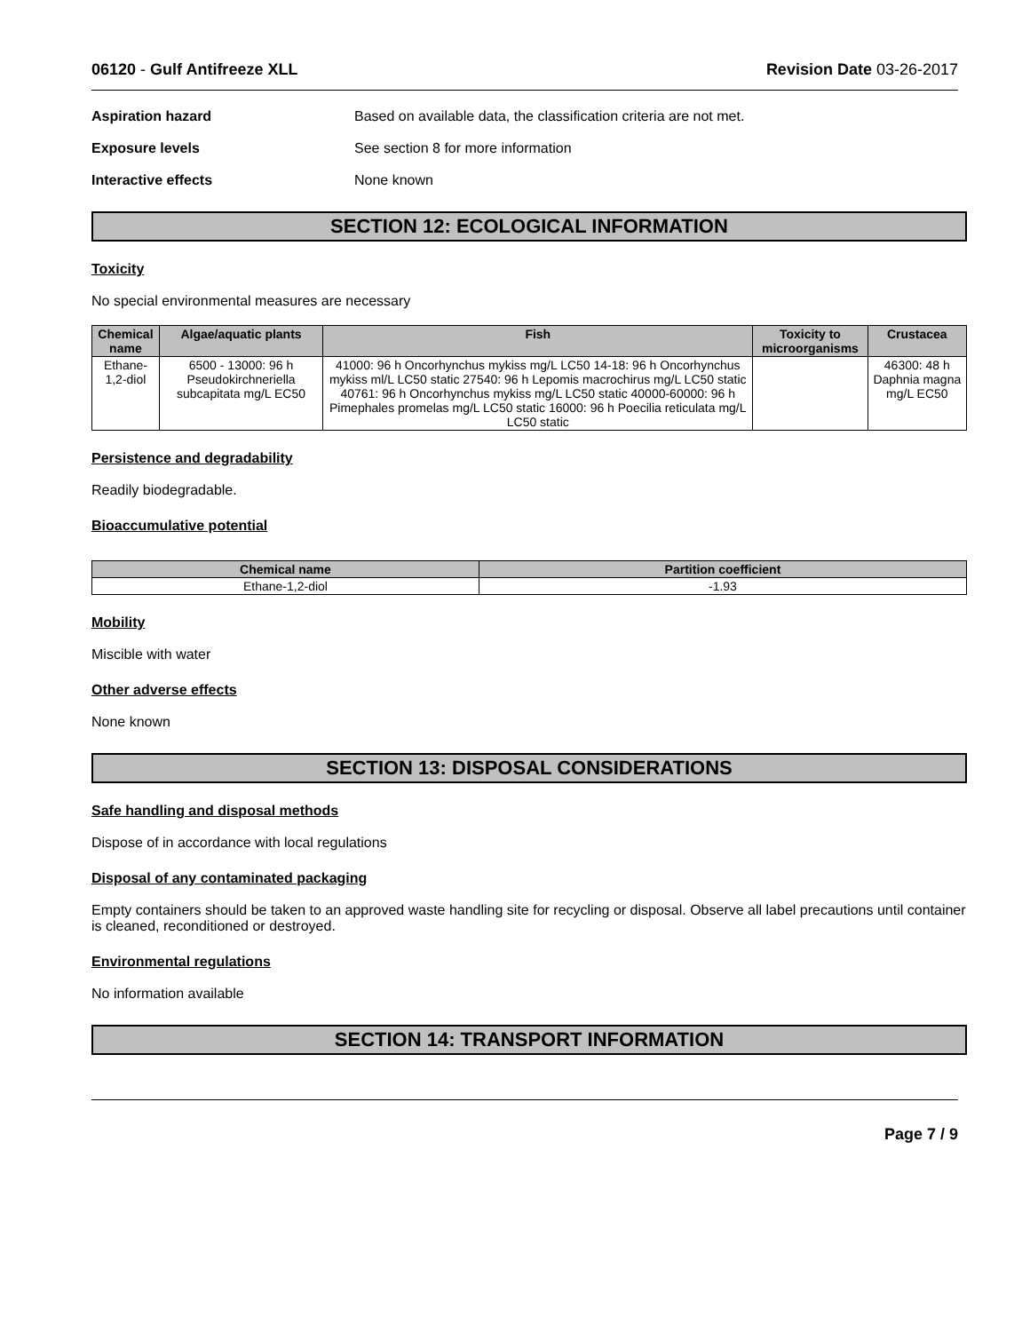06120 - Gulf Antifreeze XLL Revision Date 03-26-2017
Aspiration hazard Based on available data, the classification criteria are not met.
Exposure levels See section 8 for more information
Interactive effects None known
SECTION 12: ECOLOGICAL INFORMATION
Toxicity
No special environmental measures are necessary
| Chemical name | Algae/aquatic plants | Fish | Toxicity to microorganisms | Crustacea |
| --- | --- | --- | --- | --- |
| Ethane-1,2-diol | 6500 - 13000: 96 h Pseudokirchneriella subcapitata mg/L EC50 | 41000: 96 h Oncorhynchus mykiss mg/L LC50 14-18: 96 h Oncorhynchus mykiss ml/L LC50 static 27540: 96 h Lepomis macrochirus mg/L LC50 static 40761: 96 h Oncorhynchus mykiss mg/L LC50 static 40000-60000: 96 h Pimephales promelas mg/L LC50 static 16000: 96 h Poecilia reticulata mg/L LC50 static | | 46300: 48 h Daphnia magna mg/L EC50 |
Persistence and degradability
Readily biodegradable.
Bioaccumulative potential
| Chemical name | Partition coefficient |
| --- | --- |
| Ethane-1,2-diol | -1.93 |
Mobility
Miscible with water
Other adverse effects
None known
SECTION 13: DISPOSAL CONSIDERATIONS
Safe handling and disposal methods
Dispose of in accordance with local regulations
Disposal of any contaminated packaging
Empty containers should be taken to an approved waste handling site for recycling or disposal. Observe all label precautions until container is cleaned, reconditioned or destroyed.
Environmental regulations
No information available
SECTION 14: TRANSPORT INFORMATION
Page 7 / 9